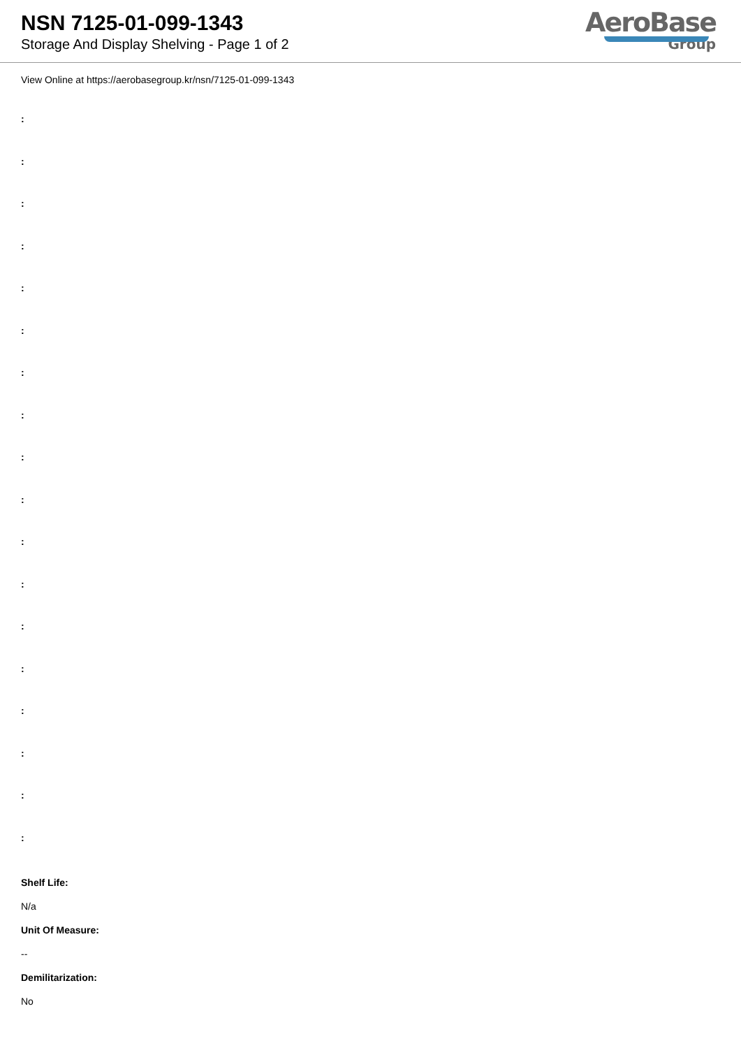NSN 7125-01-099-1343
Storage And Display Shelving - Page 1 of 2
AeroBase
Group
View Online at https://aerobasegroup.kr/nsn/7125-01-099-1343
:
:
:
:
:
:
:
:
:
:
:
:
:
:
:
:
:
:
Shelf Life:
N/a
Unit Of Measure:
--
Demilitarization:
No